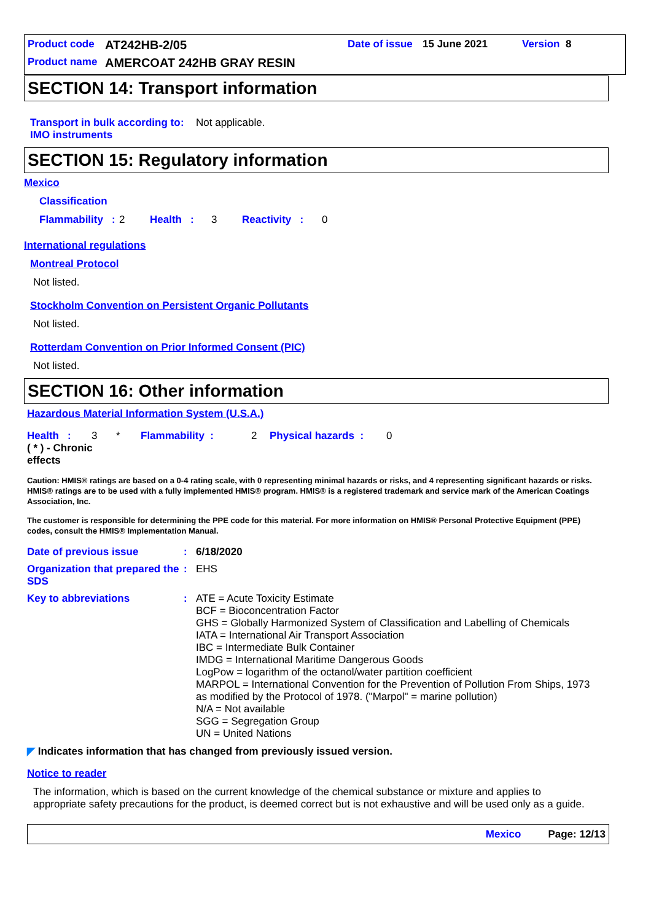Product code AT242HB-2/05 Date of issue 15 June 2021 Version 8
Product name AMERCOAT 242HB GRAY RESIN
SECTION 14: Transport information
Transport in bulk according to IMO instruments: Not applicable.
SECTION 15: Regulatory information
Mexico
Classification
Flammability : 2 Health : 3 Reactivity : 0
International regulations
Montreal Protocol
Not listed.
Stockholm Convention on Persistent Organic Pollutants
Not listed.
Rotterdam Convention on Prior Informed Consent (PIC)
Not listed.
SECTION 16: Other information
Hazardous Material Information System (U.S.A.)
Health : 3 * Flammability : 2 Physical hazards : 0
( * ) - Chronic effects
Caution: HMIS® ratings are based on a 0-4 rating scale, with 0 representing minimal hazards or risks, and 4 representing significant hazards or risks. HMIS® ratings are to be used with a fully implemented HMIS® program. HMIS® is a registered trademark and service mark of the American Coatings Association, Inc.
The customer is responsible for determining the PPE code for this material. For more information on HMIS® Personal Protective Equipment (PPE) codes, consult the HMIS® Implementation Manual.
Date of previous issue: 6/18/2020
Organization that prepared the SDS: EHS
Key to abbreviations: ATE = Acute Toxicity Estimate
BCF = Bioconcentration Factor
GHS = Globally Harmonized System of Classification and Labelling of Chemicals
IATA = International Air Transport Association
IBC = Intermediate Bulk Container
IMDG = International Maritime Dangerous Goods
LogPow = logarithm of the octanol/water partition coefficient
MARPOL = International Convention for the Prevention of Pollution From Ships, 1973 as modified by the Protocol of 1978. ("Marpol" = marine pollution)
N/A = Not available
SGG = Segregation Group
UN = United Nations
◤ Indicates information that has changed from previously issued version.
Notice to reader
The information, which is based on the current knowledge of the chemical substance or mixture and applies to appropriate safety precautions for the product, is deemed correct but is not exhaustive and will be used only as a guide.
Mexico Page: 12/13